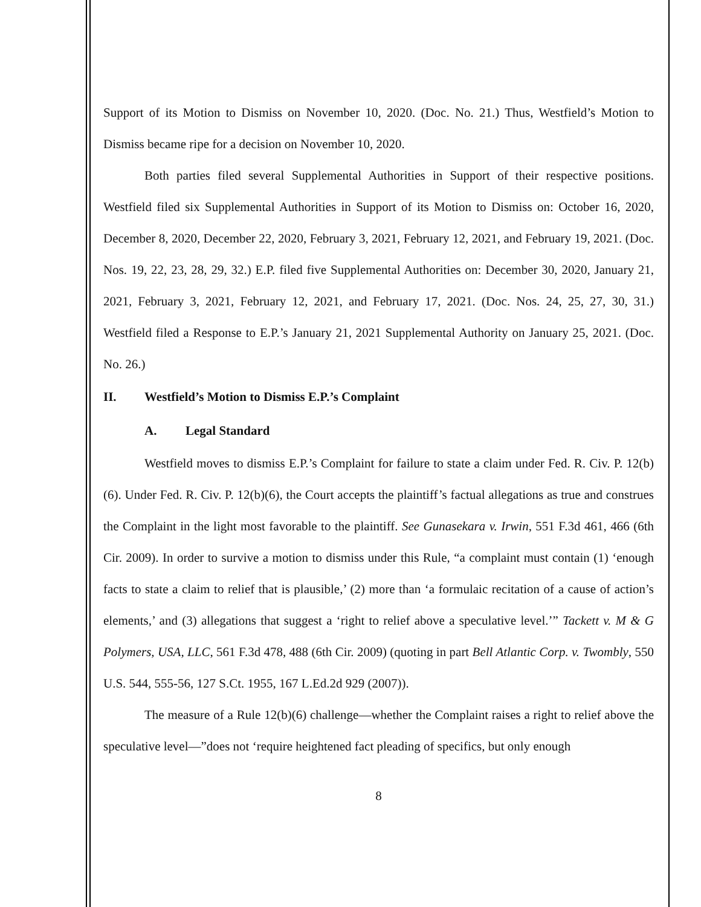Support of its Motion to Dismiss on November 10, 2020. (Doc. No. 21.) Thus, Westfield’s Motion to Dismiss became ripe for a decision on November 10, 2020.
Both parties filed several Supplemental Authorities in Support of their respective positions. Westfield filed six Supplemental Authorities in Support of its Motion to Dismiss on: October 16, 2020, December 8, 2020, December 22, 2020, February 3, 2021, February 12, 2021, and February 19, 2021. (Doc. Nos. 19, 22, 23, 28, 29, 32.) E.P. filed five Supplemental Authorities on: December 30, 2020, January 21, 2021, February 3, 2021, February 12, 2021, and February 17, 2021. (Doc. Nos. 24, 25, 27, 30, 31.) Westfield filed a Response to E.P.’s January 21, 2021 Supplemental Authority on January 25, 2021. (Doc. No. 26.)
II. Westfield’s Motion to Dismiss E.P.’s Complaint
A. Legal Standard
Westfield moves to dismiss E.P.’s Complaint for failure to state a claim under Fed. R. Civ. P. 12(b)(6). Under Fed. R. Civ. P. 12(b)(6), the Court accepts the plaintiff’s factual allegations as true and construes the Complaint in the light most favorable to the plaintiff. See Gunasekara v. Irwin, 551 F.3d 461, 466 (6th Cir. 2009). In order to survive a motion to dismiss under this Rule, “a complaint must contain (1) ‘enough facts to state a claim to relief that is plausible,’ (2) more than ‘a formulaic recitation of a cause of action’s elements,’ and (3) allegations that suggest a ‘right to relief above a speculative level.’” Tackett v. M & G Polymers, USA, LLC, 561 F.3d 478, 488 (6th Cir. 2009) (quoting in part Bell Atlantic Corp. v. Twombly, 550 U.S. 544, 555-56, 127 S.Ct. 1955, 167 L.Ed.2d 929 (2007)).
The measure of a Rule 12(b)(6) challenge—whether the Complaint raises a right to relief above the speculative level—”does not ‘require heightened fact pleading of specifics, but only enough
8